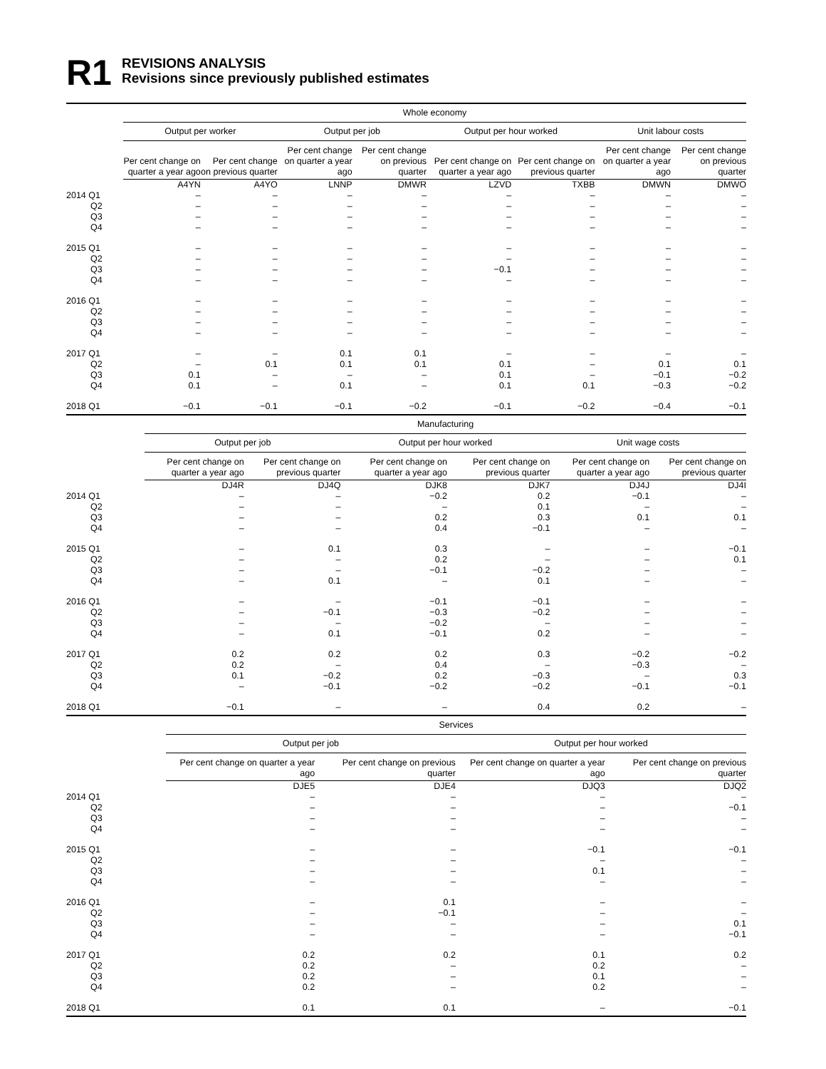R1
REVISIONS ANALYSIS
Revisions since previously published estimates
| | Whole economy | | | | | | | |
| --- | --- | --- | --- | --- | --- | --- | --- | --- |
| | Output per worker | | Output per job | | Output per hour worked | | Unit labour costs | |
| | Per cent change on quarter a year ago | Per cent change on previous quarter | Per cent change on quarter a year ago | Per cent change on previous quarter | Per cent change on quarter a year ago | Per cent change on previous quarter | Per cent change on quarter a year ago | Per cent change on previous quarter |
| | A4YN | A4YO | LNNP | DMWR | LZVD | TXBB | DMWN | DMWO |
| 2014 Q1 | – | – | – | – | – | – | – | – |
| Q2 | – | – | – | – | – | – | – | – |
| Q3 | – | – | – | – | – | – | – | – |
| Q4 | – | – | – | – | – | – | – | – |
| 2015 Q1 | – | – | – | – | – | – | – | – |
| Q2 | – | – | – | – | – | – | – | – |
| Q3 | – | – | – | – | −0.1 | – | – | – |
| Q4 | – | – | – | – | – | – | – | – |
| 2016 Q1 | – | – | – | – | – | – | – | – |
| Q2 | – | – | – | – | – | – | – | – |
| Q3 | – | – | – | – | – | – | – | – |
| Q4 | – | – | – | – | – | – | – | – |
| 2017 Q1 | – | – | 0.1 | 0.1 | – | – | – | – |
| Q2 | – | 0.1 | 0.1 | 0.1 | 0.1 | – | 0.1 | 0.1 |
| Q3 | 0.1 | – | – | – | 0.1 | – | −0.1 | −0.2 |
| Q4 | 0.1 | – | 0.1 | – | 0.1 | 0.1 | −0.3 | −0.2 |
| 2018 Q1 | −0.1 | −0.1 | −0.1 | −0.2 | −0.1 | −0.2 | −0.4 | −0.1 |
| | Manufacturing | | | | | |
| --- | --- | --- | --- | --- | --- | --- |
| | Output per job | | Output per hour worked | | Unit wage costs | |
| | Per cent change on quarter a year ago | Per cent change on previous quarter | Per cent change on quarter a year ago | Per cent change on previous quarter | Per cent change on quarter a year ago | Per cent change on previous quarter |
| | DJ4R | DJ4Q | DJK8 | DJK7 | DJ4J | DJ4I |
| 2014 Q1 | – | – | −0.2 | 0.2 | −0.1 | – |
| Q2 | – | – | – | 0.1 | – | – |
| Q3 | – | – | 0.2 | 0.3 | 0.1 | 0.1 |
| Q4 | – | – | 0.4 | −0.1 | – | – |
| 2015 Q1 | – | 0.1 | 0.3 | – | – | −0.1 |
| Q2 | – | – | 0.2 | – | – | 0.1 |
| Q3 | – | – | −0.1 | −0.2 | – | – |
| Q4 | – | 0.1 | – | 0.1 | – | – |
| 2016 Q1 | – | – | −0.1 | −0.1 | – | – |
| Q2 | – | −0.1 | −0.3 | −0.2 | – | – |
| Q3 | – | – | −0.2 | – | – | – |
| Q4 | – | 0.1 | −0.1 | 0.2 | – | – |
| 2017 Q1 | 0.2 | 0.2 | 0.2 | 0.3 | −0.2 | −0.2 |
| Q2 | 0.2 | – | 0.4 | – | −0.3 | – |
| Q3 | 0.1 | −0.2 | 0.2 | −0.3 | – | 0.3 |
| Q4 | – | −0.1 | −0.2 | −0.2 | −0.1 | −0.1 |
| 2018 Q1 | −0.1 | – | – | 0.4 | 0.2 | – |
| | Services | | | |
| --- | --- | --- | --- | --- |
| | Output per job | | Output per hour worked | |
| | Per cent change on quarter a year ago | Per cent change on previous quarter | Per cent change on quarter a year ago | Per cent change on previous quarter |
| | DJE5 | DJE4 | DJQ3 | DJQ2 |
| 2014 Q1 | – | – | – | – |
| Q2 | – | – | – | −0.1 |
| Q3 | – | – | – | – |
| Q4 | – | – | – | – |
| 2015 Q1 | – | – | −0.1 | −0.1 |
| Q2 | – | – | – | – |
| Q3 | – | – | 0.1 | – |
| Q4 | – | – | – | – |
| 2016 Q1 | – | 0.1 | – | – |
| Q2 | – | −0.1 | – | – |
| Q3 | – | – | – | 0.1 |
| Q4 | – | – | – | −0.1 |
| 2017 Q1 | 0.2 | 0.2 | 0.1 | 0.2 |
| Q2 | 0.2 | – | 0.2 | – |
| Q3 | 0.2 | – | 0.1 | – |
| Q4 | 0.2 | – | 0.2 | – |
| 2018 Q1 | 0.1 | 0.1 | – | −0.1 |